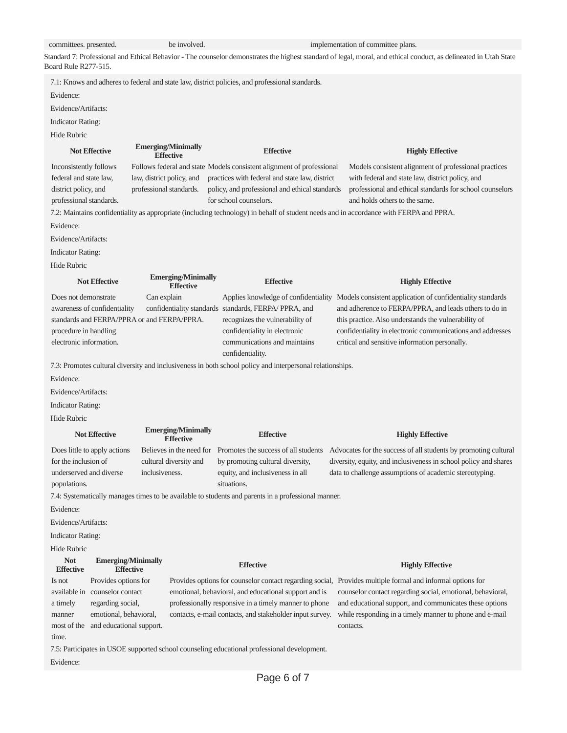committees. presented. be involved. implementation of committee plans.
Standard 7: Professional and Ethical Behavior - The counselor demonstrates the highest standard of legal, moral, and ethical conduct, as delineated in Utah State Board Rule R277-515.
7.1: Knows and adheres to federal and state law, district policies, and professional standards.
Evidence:
Evidence/Artifacts:
Indicator Rating:
Hide Rubric
| Not Effective | Emerging/Minimally Effective | Effective | Highly Effective |
| --- | --- | --- | --- |
| Inconsistently follows federal and state law, district policy, and professional standards. | Follows federal and state law, district policy, and professional standards. | Models consistent alignment of professional practices with federal and state law, district policy, and professional and ethical standards for school counselors. | Models consistent alignment of professional practices with federal and state law, district policy, and professional and ethical standards for school counselors and holds others to the same. |
7.2: Maintains confidentiality as appropriate (including technology) in behalf of student needs and in accordance with FERPA and PPRA.
Evidence:
Evidence/Artifacts:
Indicator Rating:
Hide Rubric
| Not Effective | Emerging/Minimally Effective | Effective | Highly Effective |
| --- | --- | --- | --- |
| Does not demonstrate awareness of confidentiality standards and FERPA/PPRA or procedure in handling electronic information. | Can explain confidentiality standards and FERPA/PPRA. | Applies knowledge of confidentiality standards, FERPA/ PPRA, and recognizes the vulnerability of confidentiality in electronic communications and maintains confidentiality. | Models consistent application of confidentiality standards and adherence to FERPA/PPRA, and leads others to do in this practice. Also understands the vulnerability of confidentiality in electronic communications and addresses critical and sensitive information personally. |
7.3: Promotes cultural diversity and inclusiveness in both school policy and interpersonal relationships.
Evidence:
Evidence/Artifacts:
Indicator Rating:
Hide Rubric
| Not Effective | Emerging/Minimally Effective | Effective | Highly Effective |
| --- | --- | --- | --- |
| Does little to apply actions for the inclusion of underserved and diverse populations. | Believes in the need for cultural diversity and inclusiveness. | Promotes the success of all students by promoting cultural diversity, equity, and inclusiveness in all situations. | Advocates for the success of all students by promoting cultural diversity, equity, and inclusiveness in school policy and shares data to challenge assumptions of academic stereotyping. |
7.4: Systematically manages times to be available to students and parents in a professional manner.
Evidence:
Evidence/Artifacts:
Indicator Rating:
Hide Rubric
| Not Effective | Emerging/Minimally Effective | Effective | Highly Effective |
| --- | --- | --- | --- |
| Is not available in a timely manner most of the time. | Provides options for counselor contact regarding social, emotional, behavioral, and educational support. | Provides options for counselor contact regarding social, emotional, behavioral, and educational support and is professionally responsive in a timely manner to phone contacts, e-mail contacts, and stakeholder input survey. | Provides multiple formal and informal options for counselor contact regarding social, emotional, behavioral, and educational support, and communicates these options while responding in a timely manner to phone and e-mail contacts. |
7.5: Participates in USOE supported school counseling educational professional development.
Evidence:
Page 6 of 7